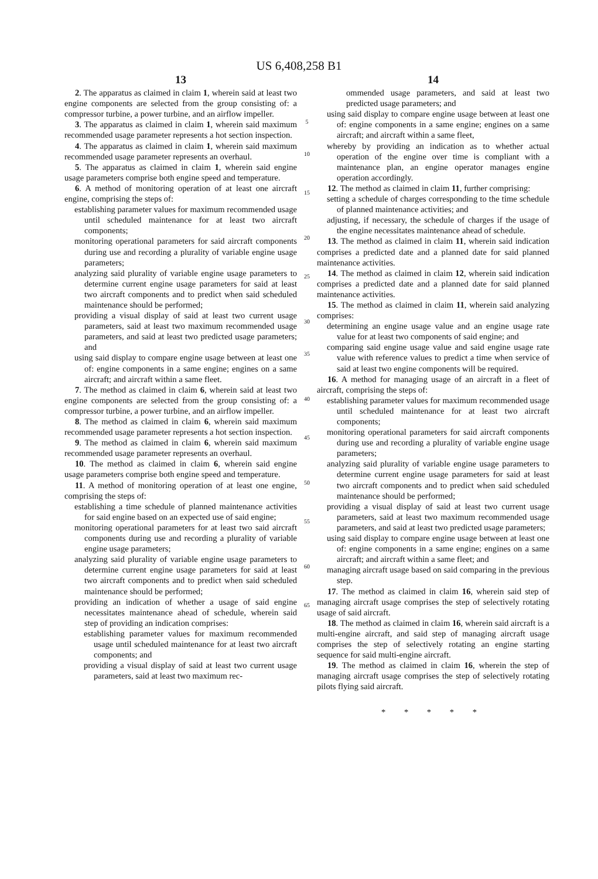US 6,408,258 B1
13
2. The apparatus as claimed in claim 1, wherein said at least two engine components are selected from the group consisting of: a compressor turbine, a power turbine, and an airflow impeller.
3. The apparatus as claimed in claim 1, wherein said maximum recommended usage parameter represents a hot section inspection.
4. The apparatus as claimed in claim 1, wherein said maximum recommended usage parameter represents an overhaul.
5. The apparatus as claimed in claim 1, wherein said engine usage parameters comprise both engine speed and temperature.
6. A method of monitoring operation of at least one aircraft engine, comprising the steps of:
establishing parameter values for maximum recommended usage until scheduled maintenance for at least two aircraft components;
monitoring operational parameters for said aircraft components during use and recording a plurality of variable engine usage parameters;
analyzing said plurality of variable engine usage parameters to determine current engine usage parameters for said at least two aircraft components and to predict when said scheduled maintenance should be performed;
providing a visual display of said at least two current usage parameters, said at least two maximum recommended usage parameters, and said at least two predicted usage parameters; and
using said display to compare engine usage between at least one of: engine components in a same engine; engines on a same aircraft; and aircraft within a same fleet.
7. The method as claimed in claim 6, wherein said at least two engine components are selected from the group consisting of: a compressor turbine, a power turbine, and an airflow impeller.
8. The method as claimed in claim 6, wherein said maximum recommended usage parameter represents a hot section inspection.
9. The method as claimed in claim 6, wherein said maximum recommended usage parameter represents an overhaul.
10. The method as claimed in claim 6, wherein said engine usage parameters comprise both engine speed and temperature.
11. A method of monitoring operation of at least one engine, comprising the steps of:
establishing a time schedule of planned maintenance activities for said engine based on an expected use of said engine;
monitoring operational parameters for at least two said aircraft components during use and recording a plurality of variable engine usage parameters;
analyzing said plurality of variable engine usage parameters to determine current engine usage parameters for said at least two aircraft components and to predict when said scheduled maintenance should be performed;
providing an indication of whether a usage of said engine necessitates maintenance ahead of schedule, wherein said step of providing an indication comprises:
establishing parameter values for maximum recommended usage until scheduled maintenance for at least two aircraft components; and
providing a visual display of said at least two current usage parameters, said at least two maximum rec-
5
10
15
20
25
30
35
40
45
50
55
60
65
14
ommended usage parameters, and said at least two predicted usage parameters; and
using said display to compare engine usage between at least one of: engine components in a same engine; engines on a same aircraft; and aircraft within a same fleet,
whereby by providing an indication as to whether actual operation of the engine over time is compliant with a maintenance plan, an engine operator manages engine operation accordingly.
12. The method as claimed in claim 11, further comprising:
setting a schedule of charges corresponding to the time schedule of planned maintenance activities; and
adjusting, if necessary, the schedule of charges if the usage of the engine necessitates maintenance ahead of schedule.
13. The method as claimed in claim 11, wherein said indication comprises a predicted date and a planned date for said planned maintenance activities.
14. The method as claimed in claim 12, wherein said indication comprises a predicted date and a planned date for said planned maintenance activities.
15. The method as claimed in claim 11, wherein said analyzing comprises:
determining an engine usage value and an engine usage rate value for at least two components of said engine; and
comparing said engine usage value and said engine usage rate value with reference values to predict a time when service of said at least two engine components will be required.
16. A method for managing usage of an aircraft in a fleet of aircraft, comprising the steps of:
establishing parameter values for maximum recommended usage until scheduled maintenance for at least two aircraft components;
monitoring operational parameters for said aircraft components during use and recording a plurality of variable engine usage parameters;
analyzing said plurality of variable engine usage parameters to determine current engine usage parameters for said at least two aircraft components and to predict when said scheduled maintenance should be performed;
providing a visual display of said at least two current usage parameters, said at least two maximum recommended usage parameters, and said at least two predicted usage parameters;
using said display to compare engine usage between at least one of: engine components in a same engine; engines on a same aircraft; and aircraft within a same fleet; and
managing aircraft usage based on said comparing in the previous step.
17. The method as claimed in claim 16, wherein said step of managing aircraft usage comprises the step of selectively rotating usage of said aircraft.
18. The method as claimed in claim 16, wherein said aircraft is a multi-engine aircraft, and said step of managing aircraft usage comprises the step of selectively rotating an engine starting sequence for said multi-engine aircraft.
19. The method as claimed in claim 16, wherein the step of managing aircraft usage comprises the step of selectively rotating pilots flying said aircraft.
* * * * *